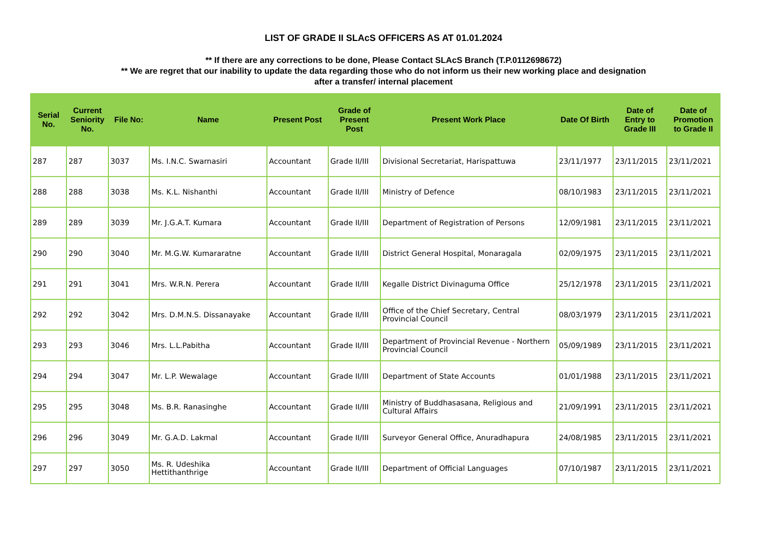LIST OF GRADE II SLAcS OFFICERS AS AT 01.01.2024
** If there are any corrections to be done, Please Contact SLAcS Branch (T.P.0112698672)
** We are regret that our inability to update the data regarding those who do not inform us their new working place and designation
after a transfer/ internal placement
| Serial No. | Current Seniority No. | File No: | Name | Present Post | Grade of Present Post | Present Work Place | Date Of Birth | Date of Entry to Grade III | Date of Promotion to Grade II |
| --- | --- | --- | --- | --- | --- | --- | --- | --- | --- |
| 287 | 287 | 3037 | Ms. I.N.C. Swarnasiri | Accountant | Grade II/III | Divisional Secretariat, Harispattuwa | 23/11/1977 | 23/11/2015 | 23/11/2021 |
| 288 | 288 | 3038 | Ms. K.L. Nishanthi | Accountant | Grade II/III | Ministry of Defence | 08/10/1983 | 23/11/2015 | 23/11/2021 |
| 289 | 289 | 3039 | Mr. J.G.A.T. Kumara | Accountant | Grade II/III | Department of Registration of Persons | 12/09/1981 | 23/11/2015 | 23/11/2021 |
| 290 | 290 | 3040 | Mr. M.G.W. Kumararatne | Accountant | Grade II/III | District General Hospital, Monaragala | 02/09/1975 | 23/11/2015 | 23/11/2021 |
| 291 | 291 | 3041 | Mrs. W.R.N. Perera | Accountant | Grade II/III | Kegalle District Divinaguma Office | 25/12/1978 | 23/11/2015 | 23/11/2021 |
| 292 | 292 | 3042 | Mrs. D.M.N.S. Dissanayake | Accountant | Grade II/III | Office of the Chief Secretary, Central Provincial Council | 08/03/1979 | 23/11/2015 | 23/11/2021 |
| 293 | 293 | 3046 | Mrs. L.L.Pabitha | Accountant | Grade II/III | Department of Provincial Revenue - Northern Provincial Council | 05/09/1989 | 23/11/2015 | 23/11/2021 |
| 294 | 294 | 3047 | Mr. L.P. Wewalage | Accountant | Grade II/III | Department of State Accounts | 01/01/1988 | 23/11/2015 | 23/11/2021 |
| 295 | 295 | 3048 | Ms. B.R. Ranasinghe | Accountant | Grade II/III | Ministry of Buddhasasana, Religious and Cultural Affairs | 21/09/1991 | 23/11/2015 | 23/11/2021 |
| 296 | 296 | 3049 | Mr. G.A.D. Lakmal | Accountant | Grade II/III | Surveyor General Office, Anuradhapura | 24/08/1985 | 23/11/2015 | 23/11/2021 |
| 297 | 297 | 3050 | Ms. R. Udeshika Hettithanthrige | Accountant | Grade II/III | Department of Official Languages | 07/10/1987 | 23/11/2015 | 23/11/2021 |